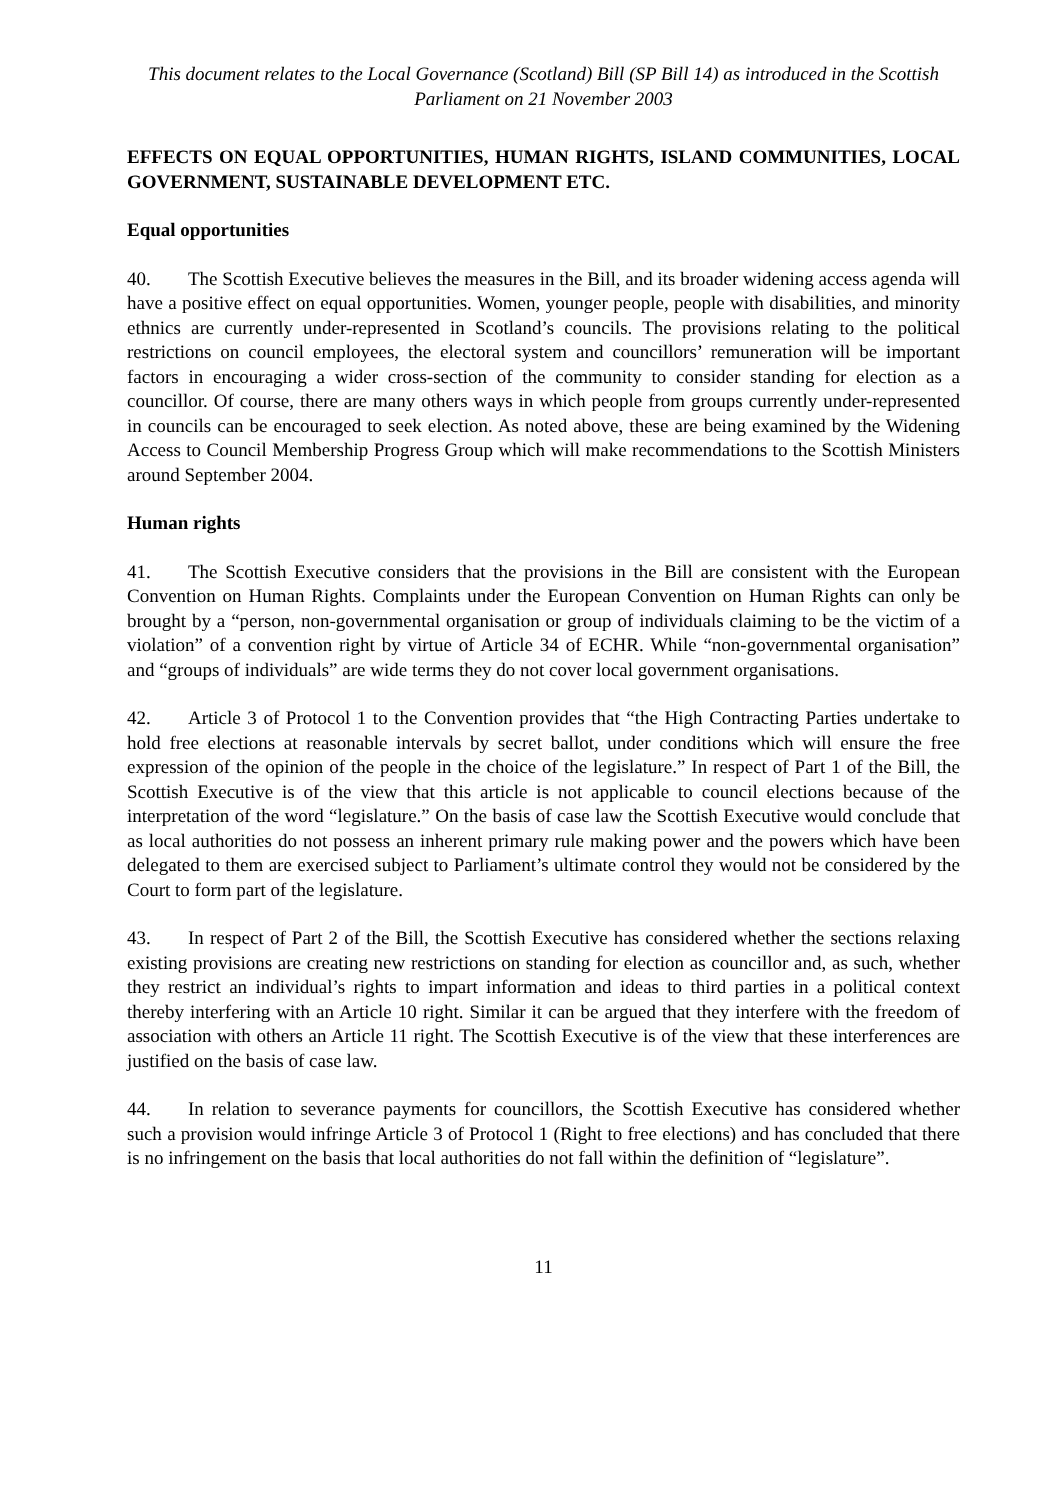This document relates to the Local Governance (Scotland) Bill (SP Bill 14) as introduced in the Scottish Parliament on 21 November 2003
EFFECTS ON EQUAL OPPORTUNITIES, HUMAN RIGHTS, ISLAND COMMUNITIES, LOCAL GOVERNMENT, SUSTAINABLE DEVELOPMENT ETC.
Equal opportunities
40. The Scottish Executive believes the measures in the Bill, and its broader widening access agenda will have a positive effect on equal opportunities. Women, younger people, people with disabilities, and minority ethnics are currently under-represented in Scotland’s councils. The provisions relating to the political restrictions on council employees, the electoral system and councillors’ remuneration will be important factors in encouraging a wider cross-section of the community to consider standing for election as a councillor. Of course, there are many others ways in which people from groups currently under-represented in councils can be encouraged to seek election. As noted above, these are being examined by the Widening Access to Council Membership Progress Group which will make recommendations to the Scottish Ministers around September 2004.
Human rights
41. The Scottish Executive considers that the provisions in the Bill are consistent with the European Convention on Human Rights. Complaints under the European Convention on Human Rights can only be brought by a “person, non-governmental organisation or group of individuals claiming to be the victim of a violation” of a convention right by virtue of Article 34 of ECHR. While “non-governmental organisation” and “groups of individuals” are wide terms they do not cover local government organisations.
42. Article 3 of Protocol 1 to the Convention provides that “the High Contracting Parties undertake to hold free elections at reasonable intervals by secret ballot, under conditions which will ensure the free expression of the opinion of the people in the choice of the legislature.” In respect of Part 1 of the Bill, the Scottish Executive is of the view that this article is not applicable to council elections because of the interpretation of the word “legislature.” On the basis of case law the Scottish Executive would conclude that as local authorities do not possess an inherent primary rule making power and the powers which have been delegated to them are exercised subject to Parliament’s ultimate control they would not be considered by the Court to form part of the legislature.
43. In respect of Part 2 of the Bill, the Scottish Executive has considered whether the sections relaxing existing provisions are creating new restrictions on standing for election as councillor and, as such, whether they restrict an individual’s rights to impart information and ideas to third parties in a political context thereby interfering with an Article 10 right. Similar it can be argued that they interfere with the freedom of association with others an Article 11 right. The Scottish Executive is of the view that these interferences are justified on the basis of case law.
44. In relation to severance payments for councillors, the Scottish Executive has considered whether such a provision would infringe Article 3 of Protocol 1 (Right to free elections) and has concluded that there is no infringement on the basis that local authorities do not fall within the definition of “legislature”.
11